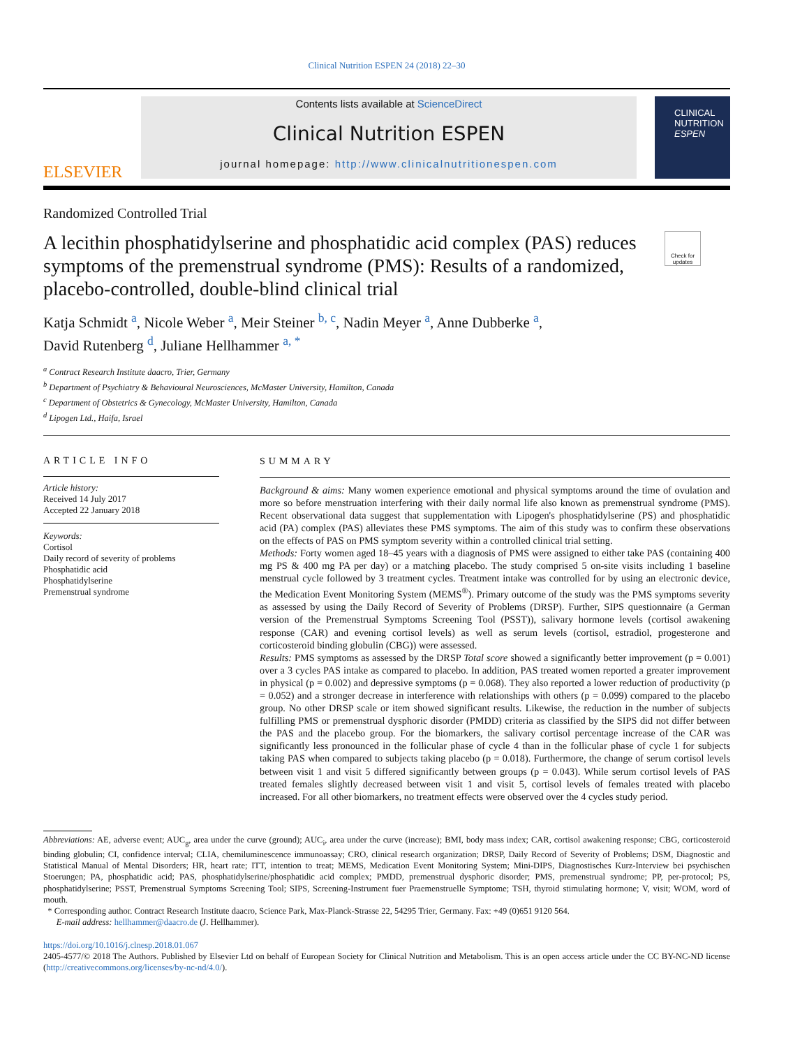Clinical Nutrition ESPEN 24 (2018) 22–30
ELSEVIER
Contents lists available at ScienceDirect
Clinical Nutrition ESPEN
journal homepage: http://www.clinicalnutritionespen.com
CLINICAL
NUTRITION
ESPEN
Randomized Controlled Trial
A lecithin phosphatidylserine and phosphatidic acid complex (PAS) reduces symptoms of the premenstrual syndrome (PMS): Results of a randomized, placebo-controlled, double-blind clinical trial
Check for updates
Katja Schmidt <sup>a</sup>, Nicole Weber <sup>a</sup>, Meir Steiner <sup>b, c</sup>, Nadin Meyer <sup>a</sup>, Anne Dubberke <sup>a</sup>,
David Rutenberg <sup>d</sup>, Juliane Hellhammer <sup>a, *</sup>
<sup>a</sup> Contract Research Institute daacro, Trier, Germany
<sup>b</sup> Department of Psychiatry & Behavioural Neurosciences, McMaster University, Hamilton, Canada
<sup>c</sup> Department of Obstetrics & Gynecology, McMaster University, Hamilton, Canada
<sup>d</sup> Lipogen Ltd., Haifa, Israel
ARTICLE INFO
Article history:
Received 14 July 2017
Accepted 22 January 2018
Keywords:
Cortisol
Daily record of severity of problems
Phosphatidic acid
Phosphatidylserine
Premenstrual syndrome
SUMMARY
Background & aims: Many women experience emotional and physical symptoms around the time of ovulation and more so before menstruation interfering with their daily normal life also known as premenstrual syndrome (PMS). Recent observational data suggest that supplementation with Lipogen's phosphatidylserine (PS) and phosphatidic acid (PA) complex (PAS) alleviates these PMS symptoms. The aim of this study was to confirm these observations on the effects of PAS on PMS symptom severity within a controlled clinical trial setting.
Methods: Forty women aged 18–45 years with a diagnosis of PMS were assigned to either take PAS (containing 400 mg PS & 400 mg PA per day) or a matching placebo. The study comprised 5 on-site visits including 1 baseline menstrual cycle followed by 3 treatment cycles. Treatment intake was controlled for by using an electronic device, the Medication Event Monitoring System (MEMS<sup>®</sup>). Primary outcome of the study was the PMS symptoms severity as assessed by using the Daily Record of Severity of Problems (DRSP). Further, SIPS questionnaire (a German version of the Premenstrual Symptoms Screening Tool (PSST)), salivary hormone levels (cortisol awakening response (CAR) and evening cortisol levels) as well as serum levels (cortisol, estradiol, progesterone and corticosteroid binding globulin (CBG)) were assessed.
Results: PMS symptoms as assessed by the DRSP Total score showed a significantly better improvement (p = 0.001) over a 3 cycles PAS intake as compared to placebo. In addition, PAS treated women reported a greater improvement in physical (p = 0.002) and depressive symptoms (p = 0.068). They also reported a lower reduction of productivity (p = 0.052) and a stronger decrease in interference with relationships with others (p = 0.099) compared to the placebo group. No other DRSP scale or item showed significant results. Likewise, the reduction in the number of subjects fulfilling PMS or premenstrual dysphoric disorder (PMDD) criteria as classified by the SIPS did not differ between the PAS and the placebo group. For the biomarkers, the salivary cortisol percentage increase of the CAR was significantly less pronounced in the follicular phase of cycle 4 than in the follicular phase of cycle 1 for subjects taking PAS when compared to subjects taking placebo (p = 0.018). Furthermore, the change of serum cortisol levels between visit 1 and visit 5 differed significantly between groups (p = 0.043). While serum cortisol levels of PAS treated females slightly decreased between visit 1 and visit 5, cortisol levels of females treated with placebo increased. For all other biomarkers, no treatment effects were observed over the 4 cycles study period.
Abbreviations: AE, adverse event; AUC<sub>g</sub>, area under the curve (ground); AUC<sub>i</sub>, area under the curve (increase); BMI, body mass index; CAR, cortisol awakening response; CBG, corticosteroid binding globulin; CI, confidence interval; CLIA, chemiluminescence immunoassay; CRO, clinical research organization; DRSP, Daily Record of Severity of Problems; DSM, Diagnostic and Statistical Manual of Mental Disorders; HR, heart rate; ITT, intention to treat; MEMS, Medication Event Monitoring System; Mini-DIPS, Diagnostisches Kurz-Interview bei psychischen Stoerungen; PA, phosphatidic acid; PAS, phosphatidylserine/phosphatidic acid complex; PMDD, premenstrual dysphoric disorder; PMS, premenstrual syndrome; PP, per-protocol; PS, phosphatidylserine; PSST, Premenstrual Symptoms Screening Tool; SIPS, Screening-Instrument fuer Praemenstruelle Symptome; TSH, thyroid stimulating hormone; V, visit; WOM, word of mouth.
* Corresponding author. Contract Research Institute daacro, Science Park, Max-Planck-Strasse 22, 54295 Trier, Germany. Fax: +49 (0)651 9120 564.
E-mail address: hellhammer@daacro.de (J. Hellhammer).
https://doi.org/10.1016/j.clnesp.2018.01.067
2405-4577/© 2018 The Authors. Published by Elsevier Ltd on behalf of European Society for Clinical Nutrition and Metabolism. This is an open access article under the CC BY-NC-ND license (http://creativecommons.org/licenses/by-nc-nd/4.0/).